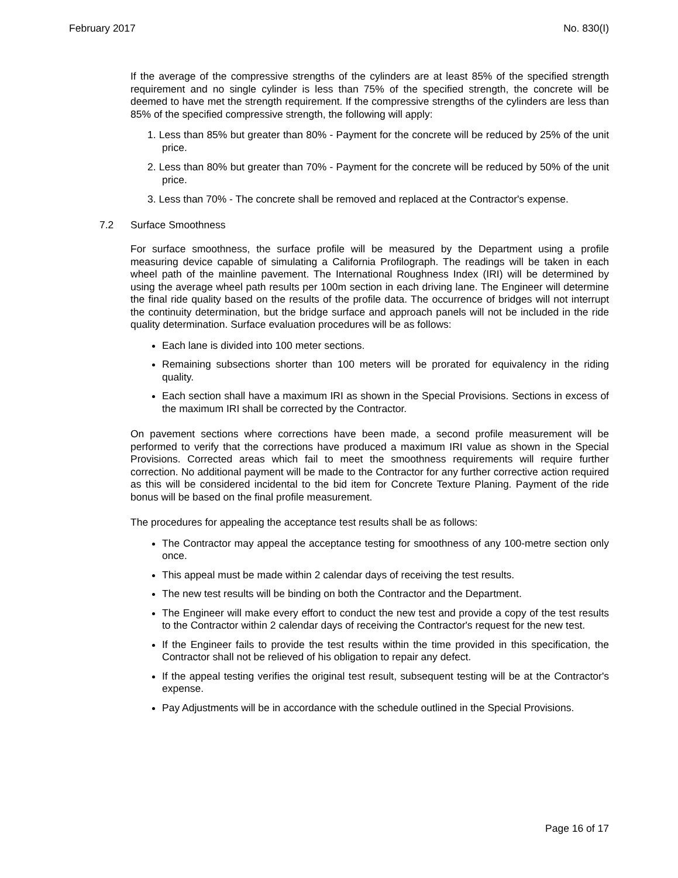February 2017 No. 830(I)
If the average of the compressive strengths of the cylinders are at least 85% of the specified strength requirement and no single cylinder is less than 75% of the specified strength, the concrete will be deemed to have met the strength requirement. If the compressive strengths of the cylinders are less than 85% of the specified compressive strength, the following will apply:
1. Less than 85% but greater than 80% - Payment for the concrete will be reduced by 25% of the unit price.
2. Less than 80% but greater than 70% - Payment for the concrete will be reduced by 50% of the unit price.
3. Less than 70% - The concrete shall be removed and replaced at the Contractor's expense.
7.2 Surface Smoothness
For surface smoothness, the surface profile will be measured by the Department using a profile measuring device capable of simulating a California Profilograph. The readings will be taken in each wheel path of the mainline pavement. The International Roughness Index (IRI) will be determined by using the average wheel path results per 100m section in each driving lane. The Engineer will determine the final ride quality based on the results of the profile data. The occurrence of bridges will not interrupt the continuity determination, but the bridge surface and approach panels will not be included in the ride quality determination. Surface evaluation procedures will be as follows:
Each lane is divided into 100 meter sections.
Remaining subsections shorter than 100 meters will be prorated for equivalency in the riding quality.
Each section shall have a maximum IRI as shown in the Special Provisions. Sections in excess of the maximum IRI shall be corrected by the Contractor.
On pavement sections where corrections have been made, a second profile measurement will be performed to verify that the corrections have produced a maximum IRI value as shown in the Special Provisions. Corrected areas which fail to meet the smoothness requirements will require further correction. No additional payment will be made to the Contractor for any further corrective action required as this will be considered incidental to the bid item for Concrete Texture Planing. Payment of the ride bonus will be based on the final profile measurement.
The procedures for appealing the acceptance test results shall be as follows:
The Contractor may appeal the acceptance testing for smoothness of any 100-metre section only once.
This appeal must be made within 2 calendar days of receiving the test results.
The new test results will be binding on both the Contractor and the Department.
The Engineer will make every effort to conduct the new test and provide a copy of the test results to the Contractor within 2 calendar days of receiving the Contractor's request for the new test.
If the Engineer fails to provide the test results within the time provided in this specification, the Contractor shall not be relieved of his obligation to repair any defect.
If the appeal testing verifies the original test result, subsequent testing will be at the Contractor's expense.
Pay Adjustments will be in accordance with the schedule outlined in the Special Provisions.
Page 16 of 17